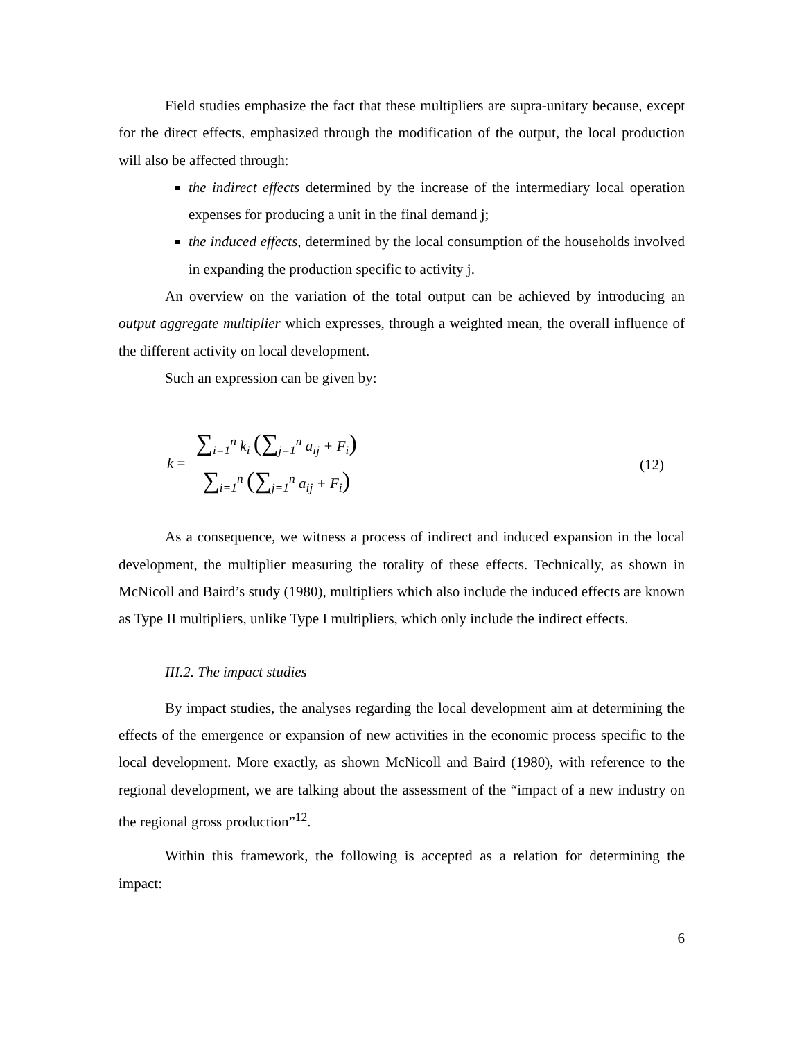Field studies emphasize the fact that these multipliers are supra-unitary because, except for the direct effects, emphasized through the modification of the output, the local production will also be affected through:
the indirect effects determined by the increase of the intermediary local operation expenses for producing a unit in the final demand j;
the induced effects, determined by the local consumption of the households involved in expanding the production specific to activity j.
An overview on the variation of the total output can be achieved by introducing an output aggregate multiplier which expresses, through a weighted mean, the overall influence of the different activity on local development.
Such an expression can be given by:
k = ∑<sub>i=1</sub><sup>n</sup> k<sub>i</sub> (∑<sub>j=1</sub><sup>n</sup> a<sub>ij</sub> + F<sub>i</sub>) ∑<sub>i=1</sub><sup>n</sup> (∑<sub>j=1</sub><sup>n</sup> a<sub>ij</sub> + F<sub>i</sub>)
(12)
As a consequence, we witness a process of indirect and induced expansion in the local development, the multiplier measuring the totality of these effects. Technically, as shown in McNicoll and Baird’s study (1980), multipliers which also include the induced effects are known as Type II multipliers, unlike Type I multipliers, which only include the indirect effects.
III.2. The impact studies
By impact studies, the analyses regarding the local development aim at determining the effects of the emergence or expansion of new activities in the economic process specific to the local development. More exactly, as shown McNicoll and Baird (1980), with reference to the regional development, we are talking about the assessment of the “impact of a new industry on the regional gross production”<sup>12</sup>.
Within this framework, the following is accepted as a relation for determining the impact:
6